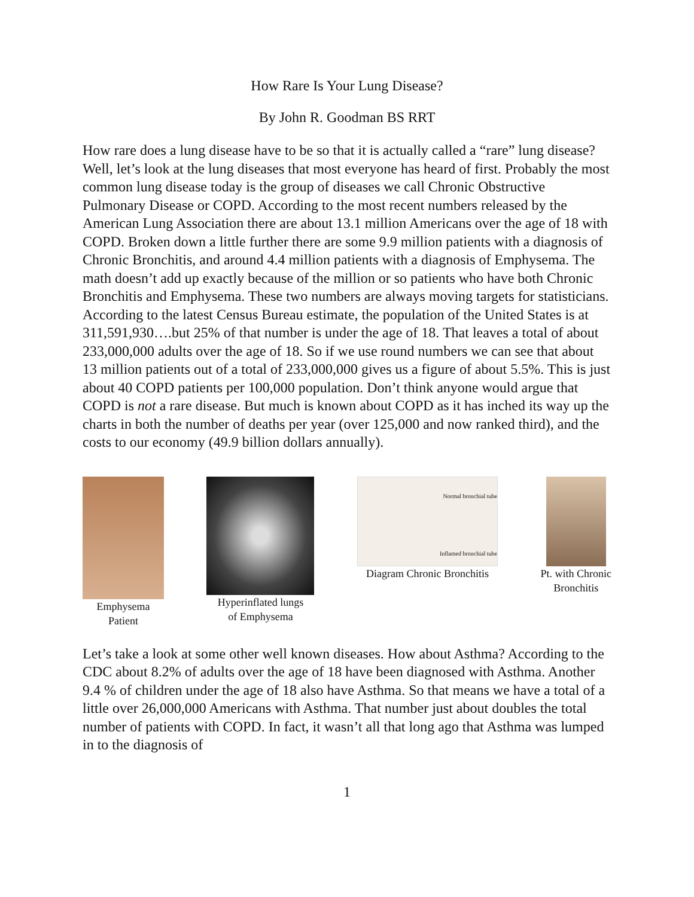How Rare Is Your Lung Disease?
By John R. Goodman BS RRT
How rare does a lung disease have to be so that it is actually called a “rare” lung disease? Well, let’s look at the lung diseases that most everyone has heard of first. Probably the most common lung disease today is the group of diseases we call Chronic Obstructive Pulmonary Disease or COPD. According to the most recent numbers released by the American Lung Association there are about 13.1 million Americans over the age of 18 with COPD. Broken down a little further there are some 9.9 million patients with a diagnosis of Chronic Bronchitis, and around 4.4 million patients with a diagnosis of Emphysema. The math doesn’t add up exactly because of the million or so patients who have both Chronic Bronchitis and Emphysema. These two numbers are always moving targets for statisticians. According to the latest Census Bureau estimate, the population of the United States is at 311,591,930….but 25% of that number is under the age of 18. That leaves a total of about 233,000,000 adults over the age of 18. So if we use round numbers we can see that about 13 million patients out of a total of 233,000,000 gives us a figure of about 5.5%. This is just about 40 COPD patients per 100,000 population. Don’t think anyone would argue that COPD is not a rare disease. But much is known about COPD as it has inched its way up the charts in both the number of deaths per year (over 125,000 and now ranked third), and the costs to our economy (49.9 billion dollars annually).
Emphysema
Patient
Hyperinflated lungs
of Emphysema
Normal bronchial tube
Inflamed bronchial tube
Diagram Chronic Bronchitis
Pt. with Chronic
Bronchitis
Let’s take a look at some other well known diseases. How about Asthma? According to the CDC about 8.2% of adults over the age of 18 have been diagnosed with Asthma. Another 9.4 % of children under the age of 18 also have Asthma. So that means we have a total of a little over 26,000,000 Americans with Asthma. That number just about doubles the total number of patients with COPD. In fact, it wasn’t all that long ago that Asthma was lumped in to the diagnosis of
1